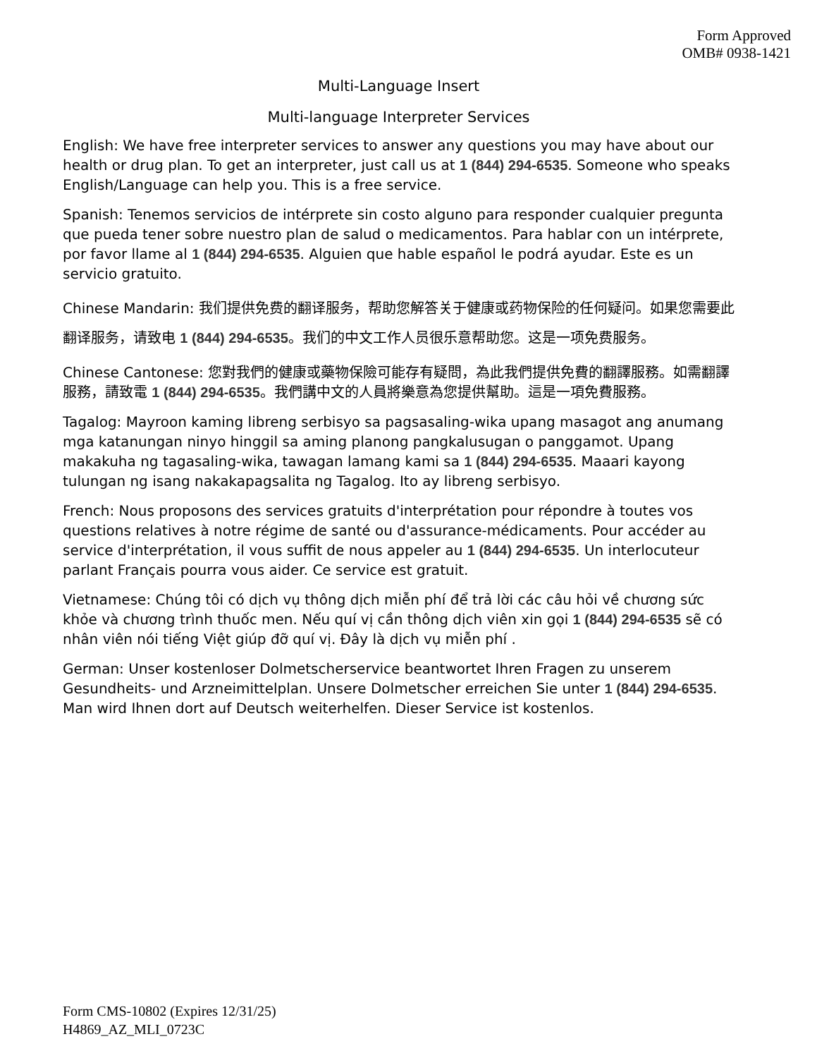Form Approved
OMB# 0938-1421
Multi-Language Insert
Multi-language Interpreter Services
English: We have free interpreter services to answer any questions you may have about our health or drug plan. To get an interpreter, just call us at 1 (844) 294-6535. Someone who speaks English/Language can help you. This is a free service.
Spanish: Tenemos servicios de intérprete sin costo alguno para responder cualquier pregunta que pueda tener sobre nuestro plan de salud o medicamentos. Para hablar con un intérprete, por favor llame al 1 (844) 294-6535. Alguien que hable español le podrá ayudar. Este es un servicio gratuito.
Chinese Mandarin: 我们提供免费的翻译服务，帮助您解答关于健康或药物保险的任何疑问。如果您需要此翻译服务，请致电 1 (844) 294-6535。我们的中文工作人员很乐意帮助您。这是一项免费服务。
Chinese Cantonese: 您對我們的健康或藥物保險可能存有疑問，為此我們提供免費的翻譯服務。如需翻譯服務，請致電 1 (844) 294-6535。我們講中文的人員將樂意為您提供幫助。這是一項免費服務。
Tagalog: Mayroon kaming libreng serbisyo sa pagsasaling-wika upang masagot ang anumang mga katanungan ninyo hinggil sa aming planong pangkalusugan o panggamot. Upang makakuha ng tagasaling-wika, tawagan lamang kami sa 1 (844) 294-6535. Maaari kayong tulungan ng isang nakakapagsalita ng Tagalog. Ito ay libreng serbisyo.
French: Nous proposons des services gratuits d'interprétation pour répondre à toutes vos questions relatives à notre régime de santé ou d'assurance-médicaments. Pour accéder au service d'interprétation, il vous suffit de nous appeler au 1 (844) 294-6535. Un interlocuteur parlant Français pourra vous aider. Ce service est gratuit.
Vietnamese: Chúng tôi có dịch vụ thông dịch miễn phí để trả lời các câu hỏi về chương sức khỏe và chương trình thuốc men. Nếu quí vị cần thông dịch viên xin gọi 1 (844) 294-6535 sẽ có nhân viên nói tiếng Việt giúp đỡ quí vị. Đây là dịch vụ miễn phí .
German: Unser kostenloser Dolmetscherservice beantwortet Ihren Fragen zu unserem Gesundheits- und Arzneimittelplan. Unsere Dolmetscher erreichen Sie unter 1 (844) 294-6535. Man wird Ihnen dort auf Deutsch weiterhelfen. Dieser Service ist kostenlos.
Form CMS-10802 (Expires 12/31/25)
H4869_AZ_MLI_0723C